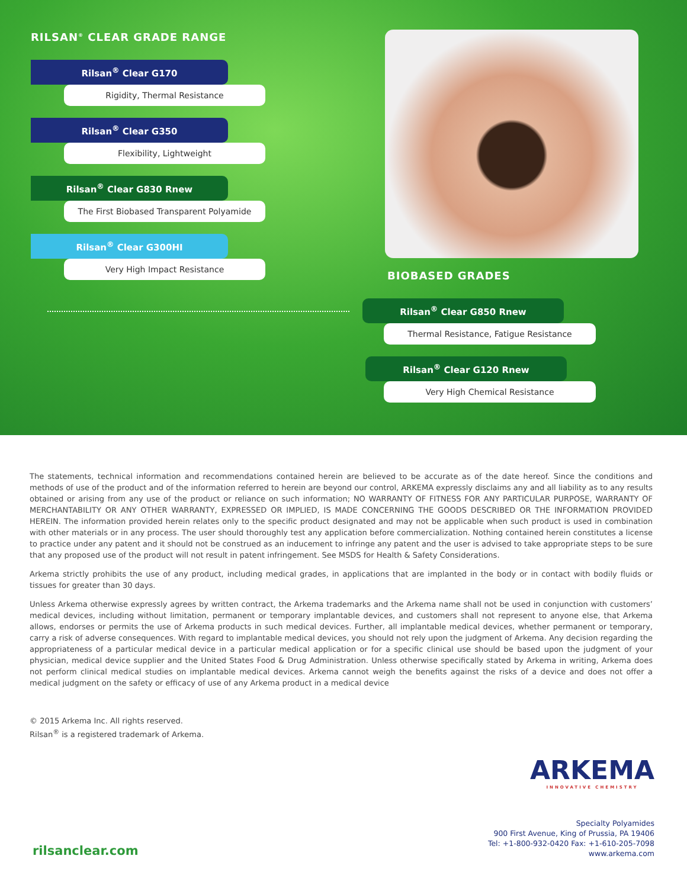RILSAN<sup>®</sup> CLEAR GRADE RANGE
Rilsan<sup>®</sup> Clear G170
Rigidity, Thermal Resistance
Rilsan<sup>®</sup> Clear G350
Flexibility, Lightweight
Rilsan<sup>®</sup> Clear G830 Rnew
The First Biobased Transparent Polyamide
Rilsan<sup>®</sup> Clear G300HI
Very High Impact Resistance
BIOBASED GRADES
Rilsan<sup>®</sup> Clear G850 Rnew
Thermal Resistance, Fatigue Resistance
Rilsan<sup>®</sup> Clear G120 Rnew
Very High Chemical Resistance
The statements, technical information and recommendations contained herein are believed to be accurate as of the date hereof. Since the conditions and methods of use of the product and of the information referred to herein are beyond our control, ARKEMA expressly disclaims any and all liability as to any results obtained or arising from any use of the product or reliance on such information; NO WARRANTY OF FITNESS FOR ANY PARTICULAR PURPOSE, WARRANTY OF MERCHANTABILITY OR ANY OTHER WARRANTY, EXPRESSED OR IMPLIED, IS MADE CONCERNING THE GOODS DESCRIBED OR THE INFORMATION PROVIDED HEREIN. The information provided herein relates only to the specific product designated and may not be applicable when such product is used in combination with other materials or in any process. The user should thoroughly test any application before commercialization. Nothing contained herein constitutes a license to practice under any patent and it should not be construed as an inducement to infringe any patent and the user is advised to take appropriate steps to be sure that any proposed use of the product will not result in patent infringement. See MSDS for Health & Safety Considerations.
Arkema strictly prohibits the use of any product, including medical grades, in applications that are implanted in the body or in contact with bodily fluids or tissues for greater than 30 days.
Unless Arkema otherwise expressly agrees by written contract, the Arkema trademarks and the Arkema name shall not be used in conjunction with customers’ medical devices, including without limitation, permanent or temporary implantable devices, and customers shall not represent to anyone else, that Arkema allows, endorses or permits the use of Arkema products in such medical devices. Further, all implantable medical devices, whether permanent or temporary, carry a risk of adverse consequences. With regard to implantable medical devices, you should not rely upon the judgment of Arkema. Any decision regarding the appropriateness of a particular medical device in a particular medical application or for a specific clinical use should be based upon the judgment of your physician, medical device supplier and the United States Food & Drug Administration. Unless otherwise specifically stated by Arkema in writing, Arkema does not perform clinical medical studies on implantable medical devices. Arkema cannot weigh the benefits against the risks of a device and does not offer a medical judgment on the safety or efficacy of use of any Arkema product in a medical device
© 2015 Arkema Inc. All rights reserved.
Rilsan<sup>®</sup> is a registered trademark of Arkema.
ARKEMA
INNOVATIVE CHEMISTRY
Specialty Polyamides
900 First Avenue, King of Prussia, PA 19406
Tel: +1-800-932-0420 Fax: +1-610-205-7098
www.arkema.com
rilsanclear.com